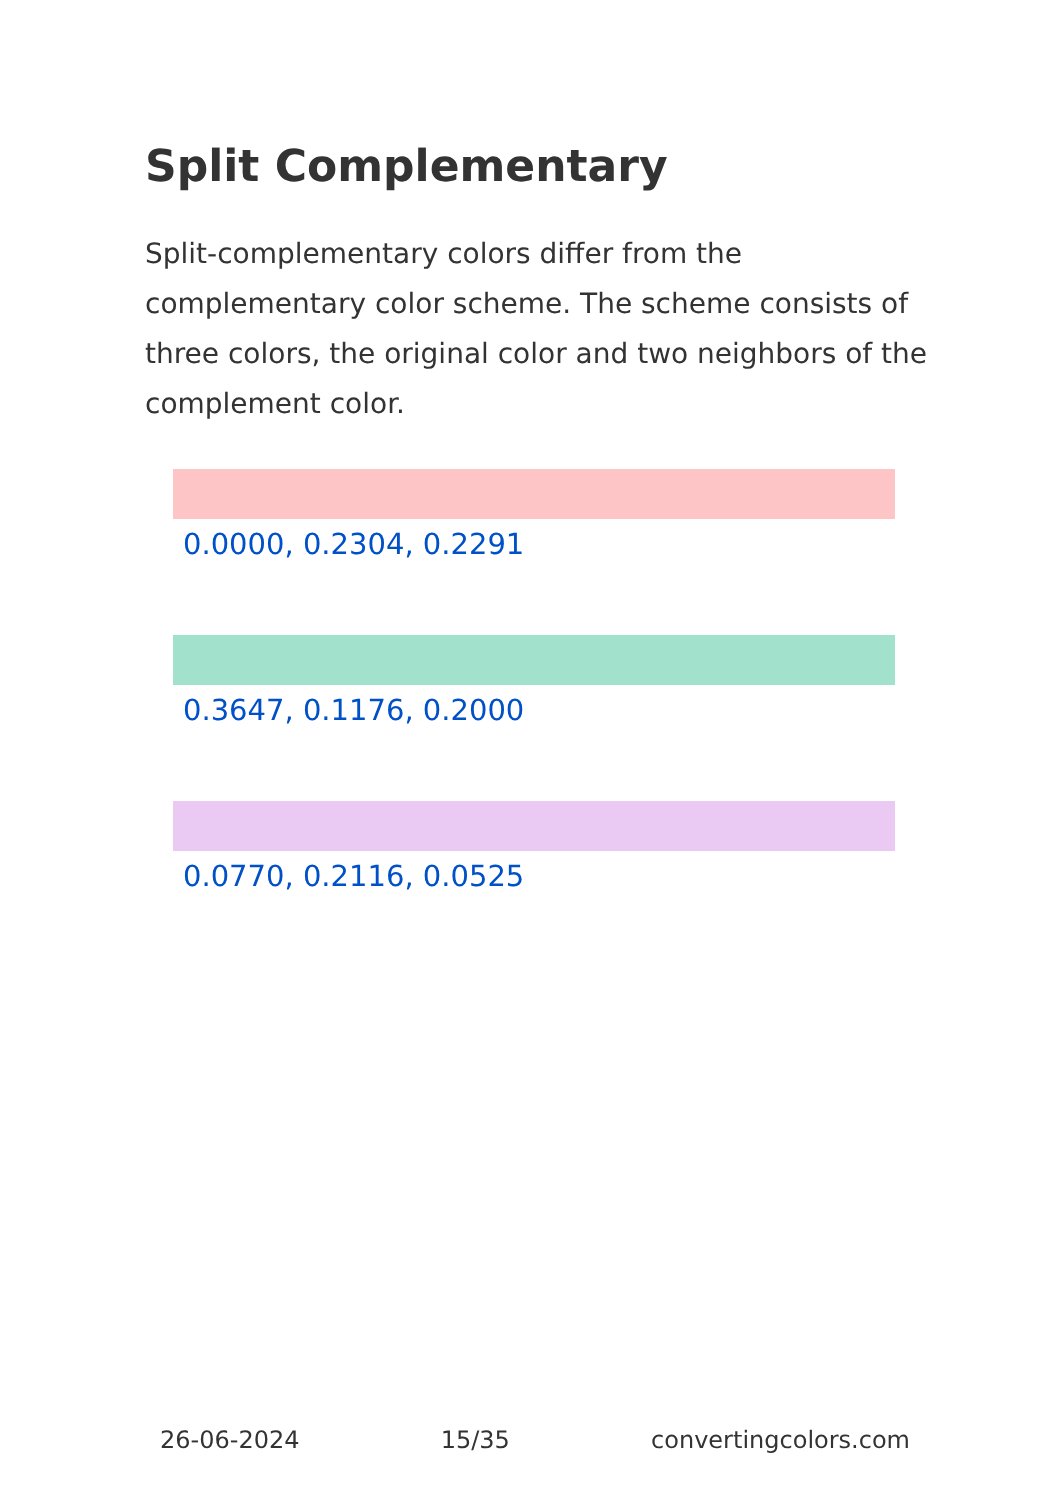Split Complementary
Split-complementary colors differ from the complementary color scheme. The scheme consists of three colors, the original color and two neighbors of the complement color.
0.0000, 0.2304, 0.2291
0.3647, 0.1176, 0.2000
0.0770, 0.2116, 0.0525
26-06-2024 15/35 convertingcolors.com